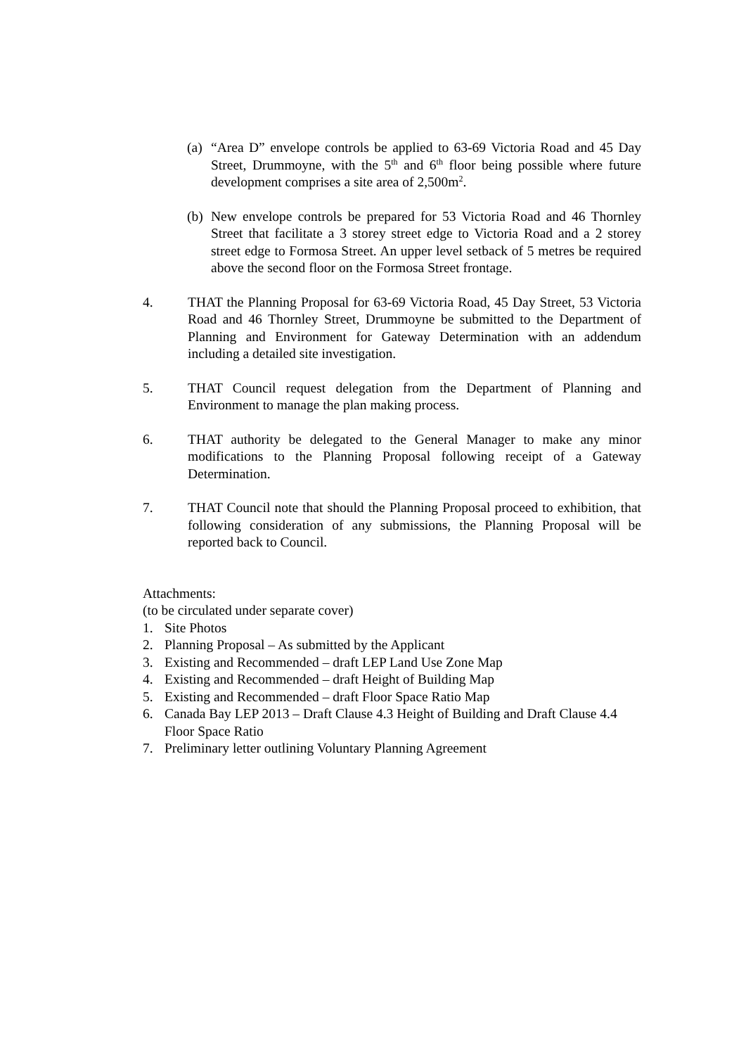(a)
“Area D” envelope controls be applied to 63-69 Victoria Road and 45 Day Street, Drummoyne, with the 5<sup>th</sup> and 6<sup>th</sup> floor being possible where future development comprises a site area of 2,500m<sup>2</sup>.
(b)
New envelope controls be prepared for 53 Victoria Road and 46 Thornley Street that facilitate a 3 storey street edge to Victoria Road and a 2 storey street edge to Formosa Street. An upper level setback of 5 metres be required above the second floor on the Formosa Street frontage.
4. THAT the Planning Proposal for 63-69 Victoria Road, 45 Day Street, 53 Victoria Road and 46 Thornley Street, Drummoyne be submitted to the Department of Planning and Environment for Gateway Determination with an addendum including a detailed site investigation.
5. THAT Council request delegation from the Department of Planning and Environment to manage the plan making process.
6. THAT authority be delegated to the General Manager to make any minor modifications to the Planning Proposal following receipt of a Gateway Determination.
7. THAT Council note that should the Planning Proposal proceed to exhibition, that following consideration of any submissions, the Planning Proposal will be reported back to Council.
Attachments:
(to be circulated under separate cover)
1. Site Photos
2. Planning Proposal – As submitted by the Applicant
3. Existing and Recommended – draft LEP Land Use Zone Map
4. Existing and Recommended – draft Height of Building Map
5. Existing and Recommended – draft Floor Space Ratio Map
6. Canada Bay LEP 2013 – Draft Clause 4.3 Height of Building and Draft Clause 4.4 Floor Space Ratio
7. Preliminary letter outlining Voluntary Planning Agreement